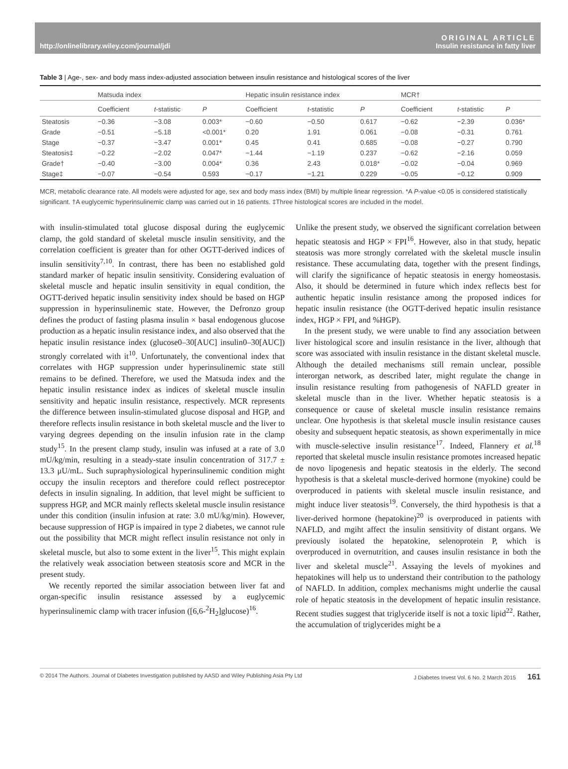http://onlinelibrary.wiley.com/journal/jdi ORIGINAL ARTICLE
Insulin resistance in fatty liver
Table 3 | Age-, sex- and body mass index-adjusted association between insulin resistance and histological scores of the liver
| | Matsuda index | | | Hepatic insulin resistance index | | | MCR† | | |
| --- | --- | --- | --- | --- | --- | --- | --- | --- | --- |
| | Coefficient | t -statistic | P | Coefficient | t -statistic | P | Coefficient | t -statistic | P |
| Steatosis | −0.36 | −3.08 | 0.003* | −0.60 | −0.50 | 0.617 | −0.62 | −2.39 | 0.036* |
| Grade | −0.51 | −5.18 | <0.001* | 0.20 | 1.91 | 0.061 | −0.08 | −0.31 | 0.761 |
| Stage | −0.37 | −3.47 | 0.001* | 0.45 | 0.41 | 0.685 | −0.08 | −0.27 | 0.790 |
| Steatosis‡ | −0.22 | −2.02 | 0.047* | −1.44 | −1.19 | 0.237 | −0.62 | −2.16 | 0.059 |
| Grade† | −0.40 | −3.00 | 0.004* | 0.36 | 2.43 | 0.018* | −0.02 | −0.04 | 0.969 |
| Stage‡ | −0.07 | −0.54 | 0.593 | −0.17 | −1.21 | 0.229 | −0.05 | −0.12 | 0.909 |
MCR, metabolic clearance rate. All models were adjusted for age, sex and body mass index (BMI) by multiple linear regression. *A P-value <0.05 is considered statistically significant. †A euglycemic hyperinsulinemic clamp was carried out in 16 patients. ‡Three histological scores are included in the model.
with insulin-stimulated total glucose disposal during the euglycemic clamp, the gold standard of skeletal muscle insulin sensitivity, and the correlation coefficient is greater than for other OGTT-derived indices of insulin sensitivity<sup>7,10</sup>. In contrast, there has been no established gold standard marker of hepatic insulin sensitivity. Considering evaluation of skeletal muscle and hepatic insulin sensitivity in equal condition, the OGTT-derived hepatic insulin sensitivity index should be based on HGP suppression in hyperinsulinemic state. However, the Defronzo group defines the product of fasting plasma insulin × basal endogenous glucose production as a hepatic insulin resistance index, and also observed that the hepatic insulin resistance index (glucose0–30[AUC] insulin0–30[AUC]) strongly correlated with it<sup>10</sup>. Unfortunately, the conventional index that correlates with HGP suppression under hyperinsulinemic state still remains to be defined. Therefore, we used the Matsuda index and the hepatic insulin resistance index as indices of skeletal muscle insulin sensitivity and hepatic insulin resistance, respectively. MCR represents the difference between insulin-stimulated glucose disposal and HGP, and therefore reflects insulin resistance in both skeletal muscle and the liver to varying degrees depending on the insulin infusion rate in the clamp study<sup>15</sup>. In the present clamp study, insulin was infused at a rate of 3.0 mU/kg/min, resulting in a steady-state insulin concentration of 317.7 ± 13.3 μU/mL. Such supraphysiological hyperinsulinemic condition might occupy the insulin receptors and therefore could reflect postreceptor defects in insulin signaling. In addition, that level might be sufficient to suppress HGP, and MCR mainly reflects skeletal muscle insulin resistance under this condition (insulin infusion at rate: 3.0 mU/kg/min). However, because suppression of HGP is impaired in type 2 diabetes, we cannot rule out the possibility that MCR might reflect insulin resistance not only in skeletal muscle, but also to some extent in the liver<sup>15</sup>. This might explain the relatively weak association between steatosis score and MCR in the present study.
We recently reported the similar association between liver fat and organ-specific insulin resistance assessed by a euglycemic hyperinsulinemic clamp with tracer infusion ([6,6-<sup>2</sup>H<sub>2</sub>]glucose)<sup>16</sup>.
Unlike the present study, we observed the significant correlation between hepatic steatosis and HGP × FPI<sup>16</sup>. However, also in that study, hepatic steatosis was more strongly correlated with the skeletal muscle insulin resistance. These accumulating data, together with the present findings, will clarify the significance of hepatic steatosis in energy homeostasis. Also, it should be determined in future which index reflects best for authentic hepatic insulin resistance among the proposed indices for hepatic insulin resistance (the OGTT-derived hepatic insulin resistance index, HGP × FPI, and %HGP).
In the present study, we were unable to find any association between liver histological score and insulin resistance in the liver, although that score was associated with insulin resistance in the distant skeletal muscle. Although the detailed mechanisms still remain unclear, possible interorgan network, as described later, might regulate the change in insulin resistance resulting from pathogenesis of NAFLD greater in skeletal muscle than in the liver. Whether hepatic steatosis is a consequence or cause of skeletal muscle insulin resistance remains unclear. One hypothesis is that skeletal muscle insulin resistance causes obesity and subsequent hepatic steatosis, as shown experimentally in mice with muscle-selective insulin resistance<sup>17</sup>. Indeed, Flannery et al.<sup>18</sup> reported that skeletal muscle insulin resistance promotes increased hepatic de novo lipogenesis and hepatic steatosis in the elderly. The second hypothesis is that a skeletal muscle-derived hormone (myokine) could be overproduced in patients with skeletal muscle insulin resistance, and might induce liver steatosis<sup>19</sup>. Conversely, the third hypothesis is that a liver-derived hormone (hepatokine)<sup>20</sup> is overproduced in patients with NAFLD, and mgiht affect the insulin sensitivity of distant organs. We previously isolated the hepatokine, selenoprotein P, which is overproduced in overnutrition, and causes insulin resistance in both the liver and skeletal muscle<sup>21</sup>. Assaying the levels of myokines and hepatokines will help us to understand their contribution to the pathology of NAFLD. In addition, complex mechanisms might underlie the causal role of hepatic steatosis in the development of hepatic insulin resistance. Recent studies suggest that triglyceride itself is not a toxic lipid<sup>22</sup>. Rather, the accumulation of triglycerides might be a
© 2014 The Authors. Journal of Diabetes Investigation published by AASD and Wiley Publishing Asia Pty Ltd J Diabetes Invest Vol. 6 No. 2 March 2015 161